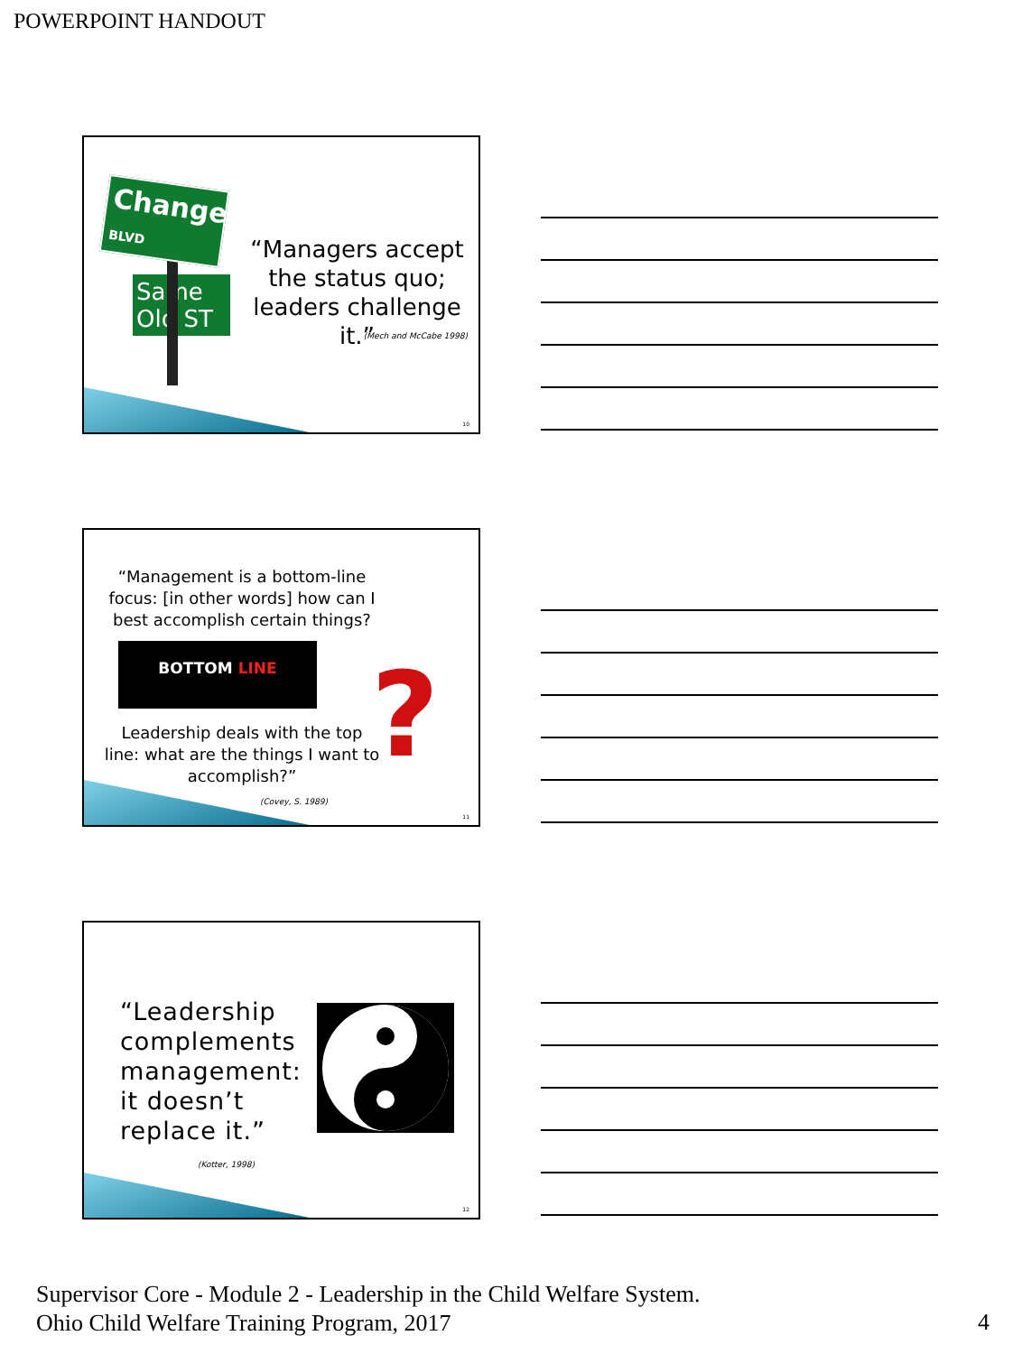POWERPOINT HANDOUT
Change BLVD
Same Old ST
“Managers accept the status quo; leaders challenge it.”
(Mech and McCabe 1998)
10
“Management is a bottom-line focus: [in other words] how can I best accomplish certain things?
BOTTOM LINE
Leadership deals with the top line: what are the things I want to accomplish?”
(Covey, S. 1989)
?
11
“Leadership
complements
management:
it doesn’t
replace it.”
(Kotter, 1998)
12
Supervisor Core - Module 2 - Leadership in the Child Welfare System.
Ohio Child Welfare Training Program, 2017
4